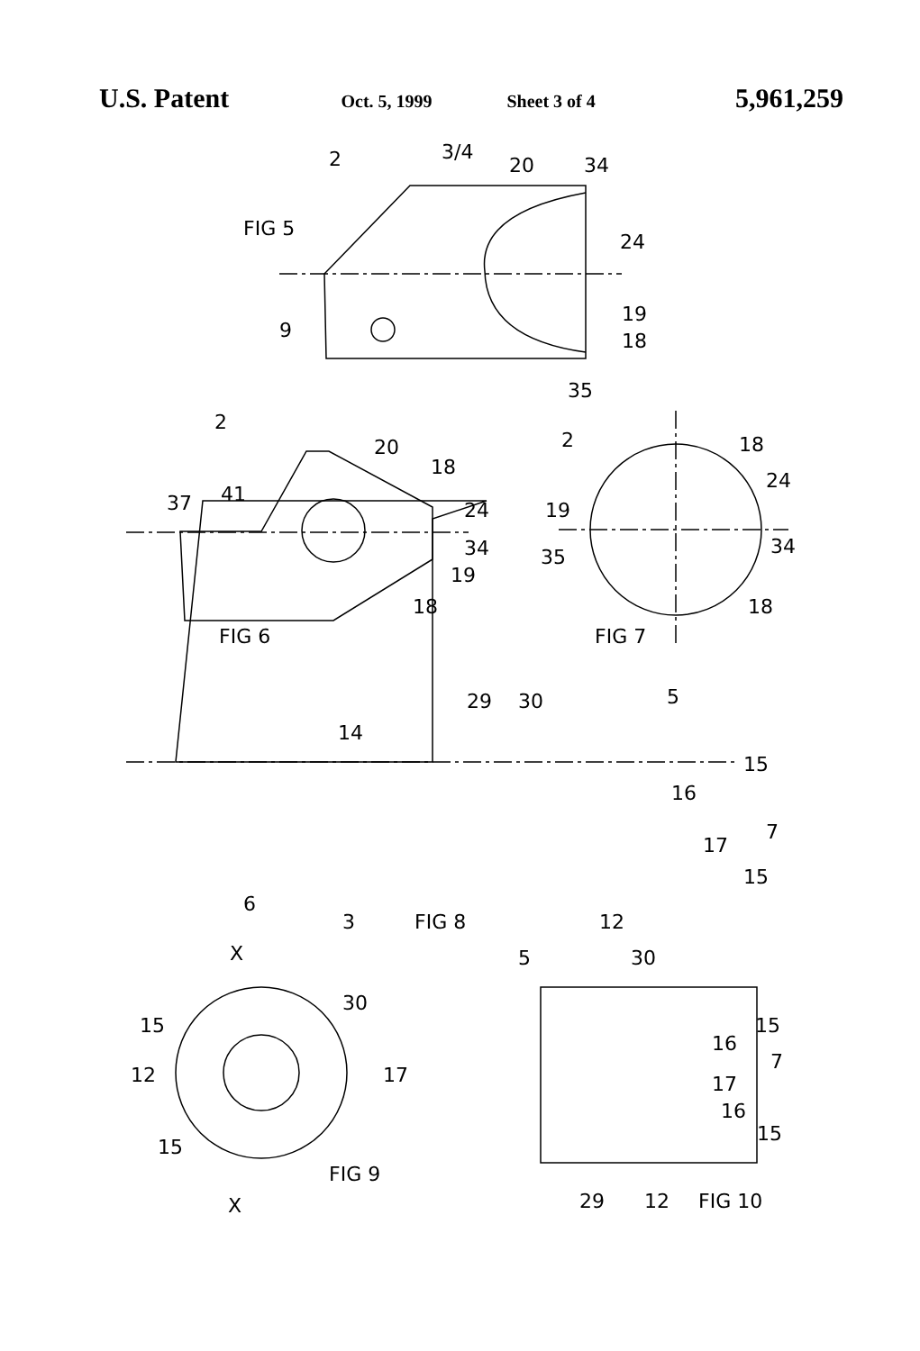U.S. Patent Oct. 5, 1999 Sheet 3 of 4 5,961,259
FIG 5
FIG 6
FIG 7
FIG 8
FIG 9
FIG 10
2
3/4
20
34
24
19
18
9
35
2
20
18
41
37
24
34
19
18
2
18
24
19
34
35
18
29
30
5
14
15
16
7
17
15
6
3
12
X
5
30
30
15
15
16
7
12
17
17
16
15
15
29
12
X